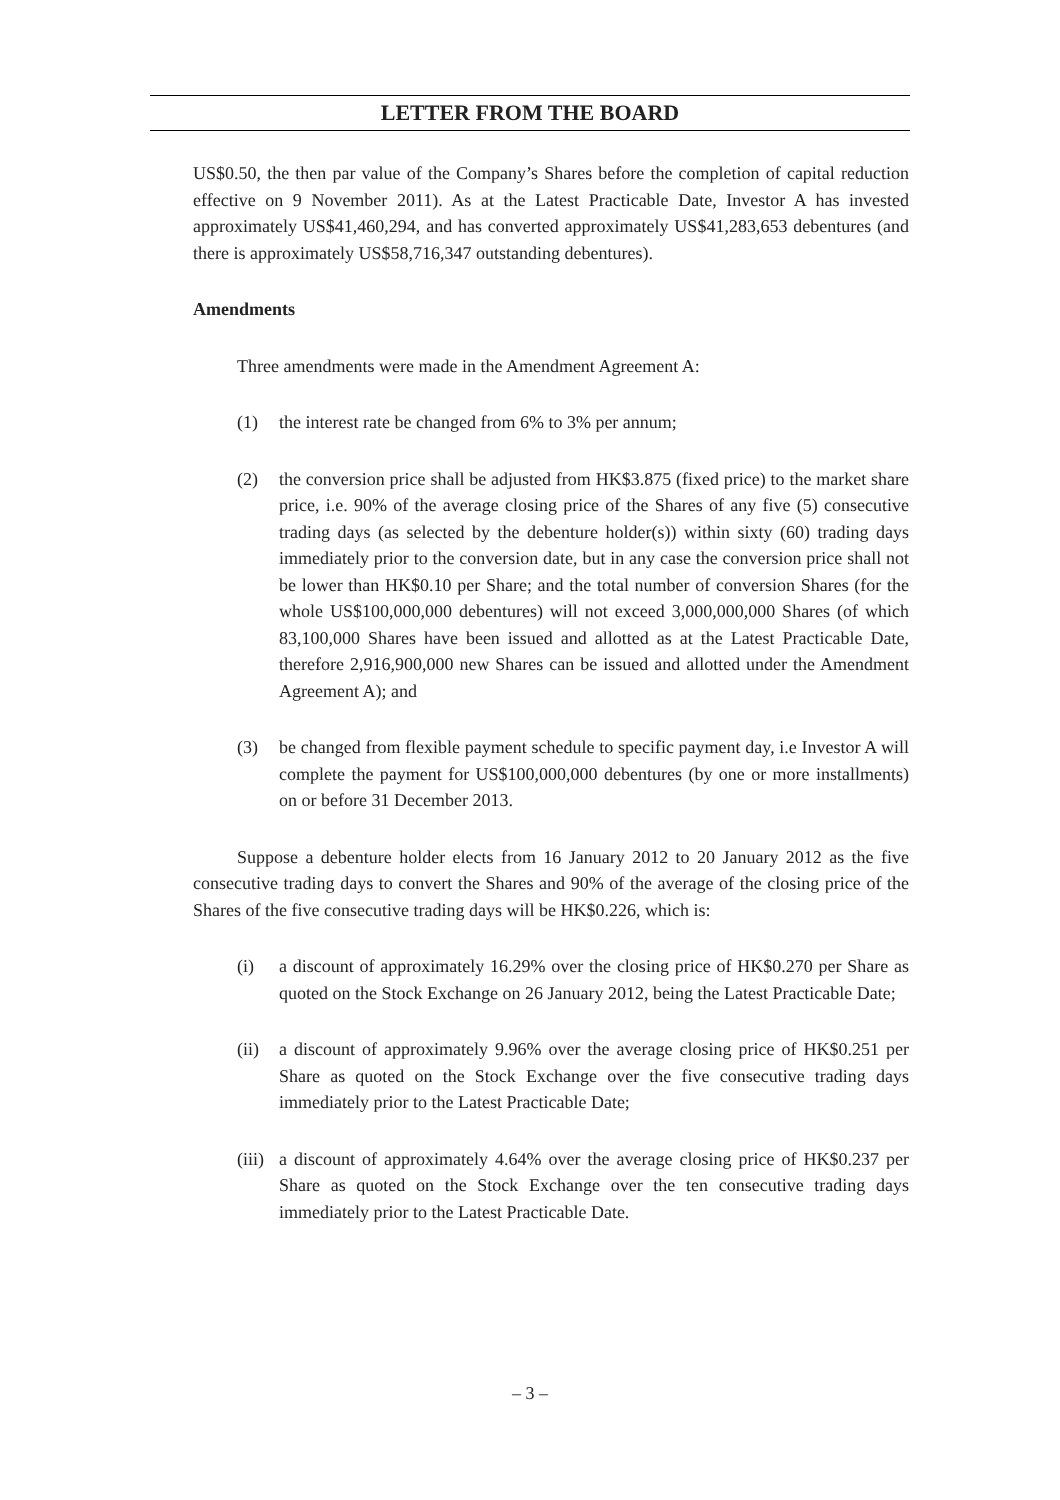LETTER FROM THE BOARD
US$0.50, the then par value of the Company’s Shares before the completion of capital reduction effective on 9 November 2011). As at the Latest Practicable Date, Investor A has invested approximately US$41,460,294, and has converted approximately US$41,283,653 debentures (and there is approximately US$58,716,347 outstanding debentures).
Amendments
Three amendments were made in the Amendment Agreement A:
(1) the interest rate be changed from 6% to 3% per annum;
(2) the conversion price shall be adjusted from HK$3.875 (fixed price) to the market share price, i.e. 90% of the average closing price of the Shares of any five (5) consecutive trading days (as selected by the debenture holder(s)) within sixty (60) trading days immediately prior to the conversion date, but in any case the conversion price shall not be lower than HK$0.10 per Share; and the total number of conversion Shares (for the whole US$100,000,000 debentures) will not exceed 3,000,000,000 Shares (of which 83,100,000 Shares have been issued and allotted as at the Latest Practicable Date, therefore 2,916,900,000 new Shares can be issued and allotted under the Amendment Agreement A); and
(3) be changed from flexible payment schedule to specific payment day, i.e Investor A will complete the payment for US$100,000,000 debentures (by one or more installments) on or before 31 December 2013.
Suppose a debenture holder elects from 16 January 2012 to 20 January 2012 as the five consecutive trading days to convert the Shares and 90% of the average of the closing price of the Shares of the five consecutive trading days will be HK$0.226, which is:
(i) a discount of approximately 16.29% over the closing price of HK$0.270 per Share as quoted on the Stock Exchange on 26 January 2012, being the Latest Practicable Date;
(ii) a discount of approximately 9.96% over the average closing price of HK$0.251 per Share as quoted on the Stock Exchange over the five consecutive trading days immediately prior to the Latest Practicable Date;
(iii) a discount of approximately 4.64% over the average closing price of HK$0.237 per Share as quoted on the Stock Exchange over the ten consecutive trading days immediately prior to the Latest Practicable Date.
– 3 –